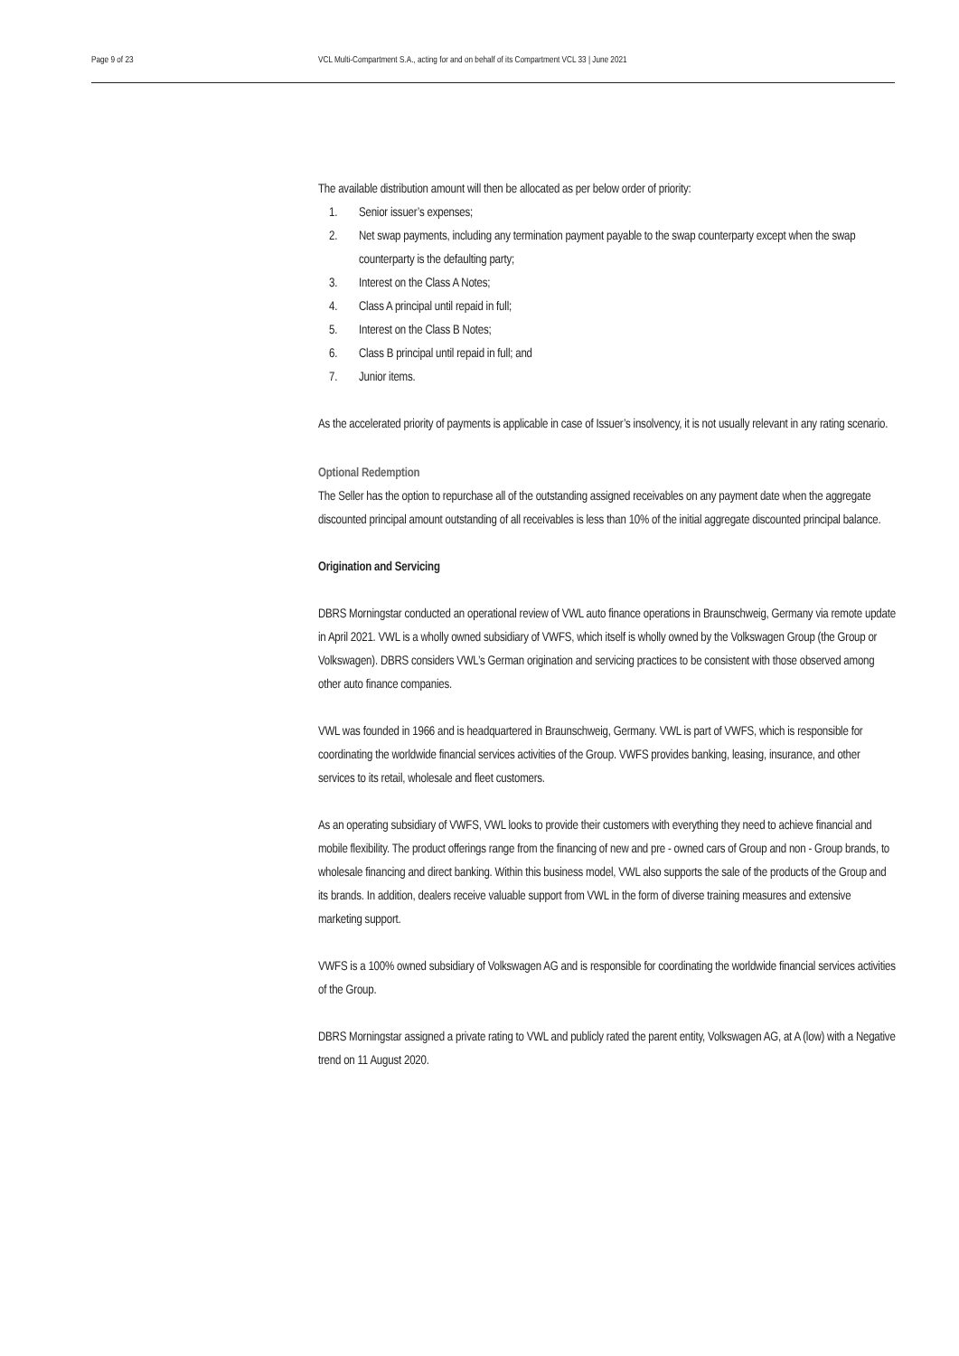Page 9 of 23 VCL Multi-Compartment S.A., acting for and on behalf of its Compartment VCL 33 | June 2021
The available distribution amount will then be allocated as per below order of priority:
1. Senior issuer’s expenses;
2. Net swap payments, including any termination payment payable to the swap counterparty except when the swap counterparty is the defaulting party;
3. Interest on the Class A Notes;
4. Class A principal until repaid in full;
5. Interest on the Class B Notes;
6. Class B principal until repaid in full; and
7. Junior items.
As the accelerated priority of payments is applicable in case of Issuer’s insolvency, it is not usually relevant in any rating scenario.
Optional Redemption
The Seller has the option to repurchase all of the outstanding assigned receivables on any payment date when the aggregate discounted principal amount outstanding of all receivables is less than 10% of the initial aggregate discounted principal balance.
Origination and Servicing
DBRS Morningstar conducted an operational review of VWL auto finance operations in Braunschweig, Germany via remote update in April 2021. VWL is a wholly owned subsidiary of VWFS, which itself is wholly owned by the Volkswagen Group (the Group or Volkswagen). DBRS considers VWL’s German origination and servicing practices to be consistent with those observed among other auto finance companies.
VWL was founded in 1966 and is headquartered in Braunschweig, Germany. VWL is part of VWFS, which is responsible for coordinating the worldwide financial services activities of the Group. VWFS provides banking, leasing, insurance, and other services to its retail, wholesale and fleet customers.
As an operating subsidiary of VWFS, VWL looks to provide their customers with everything they need to achieve financial and mobile flexibility. The product offerings range from the financing of new and pre - owned cars of Group and non - Group brands, to wholesale financing and direct banking. Within this business model, VWL also supports the sale of the products of the Group and its brands. In addition, dealers receive valuable support from VWL in the form of diverse training measures and extensive marketing support.
VWFS is a 100% owned subsidiary of Volkswagen AG and is responsible for coordinating the worldwide financial services activities of the Group.
DBRS Morningstar assigned a private rating to VWL and publicly rated the parent entity, Volkswagen AG, at A (low) with a Negative trend on 11 August 2020.